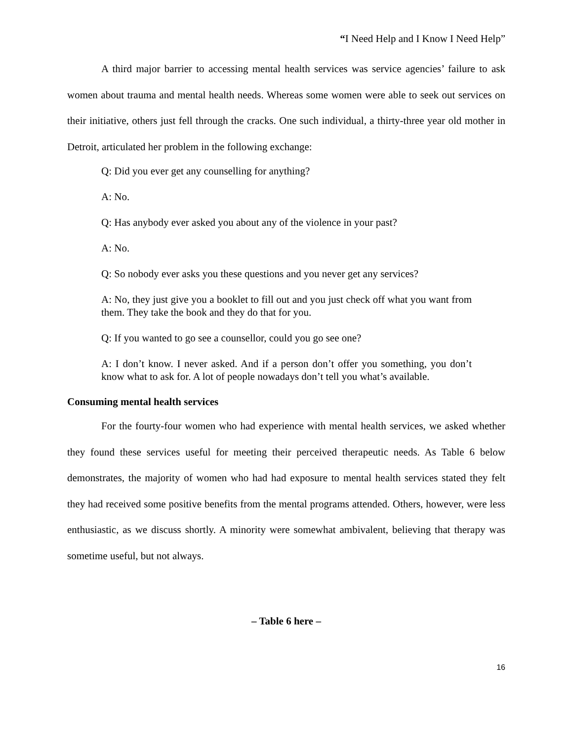“I Need Help and I Know I Need Help”
A third major barrier to accessing mental health services was service agencies’ failure to ask women about trauma and mental health needs. Whereas some women were able to seek out services on their initiative, others just fell through the cracks. One such individual, a thirty-three year old mother in Detroit, articulated her problem in the following exchange:
Q: Did you ever get any counselling for anything?
A: No.
Q: Has anybody ever asked you about any of the violence in your past?
A: No.
Q: So nobody ever asks you these questions and you never get any services?
A: No, they just give you a booklet to fill out and you just check off what you want from them. They take the book and they do that for you.
Q: If you wanted to go see a counsellor, could you go see one?
A: I don’t know. I never asked. And if a person don’t offer you something, you don’t know what to ask for. A lot of people nowadays don’t tell you what’s available.
Consuming mental health services
For the fourty-four women who had experience with mental health services, we asked whether they found these services useful for meeting their perceived therapeutic needs. As Table 6 below demonstrates, the majority of women who had had exposure to mental health services stated they felt they had received some positive benefits from the mental programs attended. Others, however, were less enthusiastic, as we discuss shortly. A minority were somewhat ambivalent, believing that therapy was sometime useful, but not always.
– Table 6 here –
16